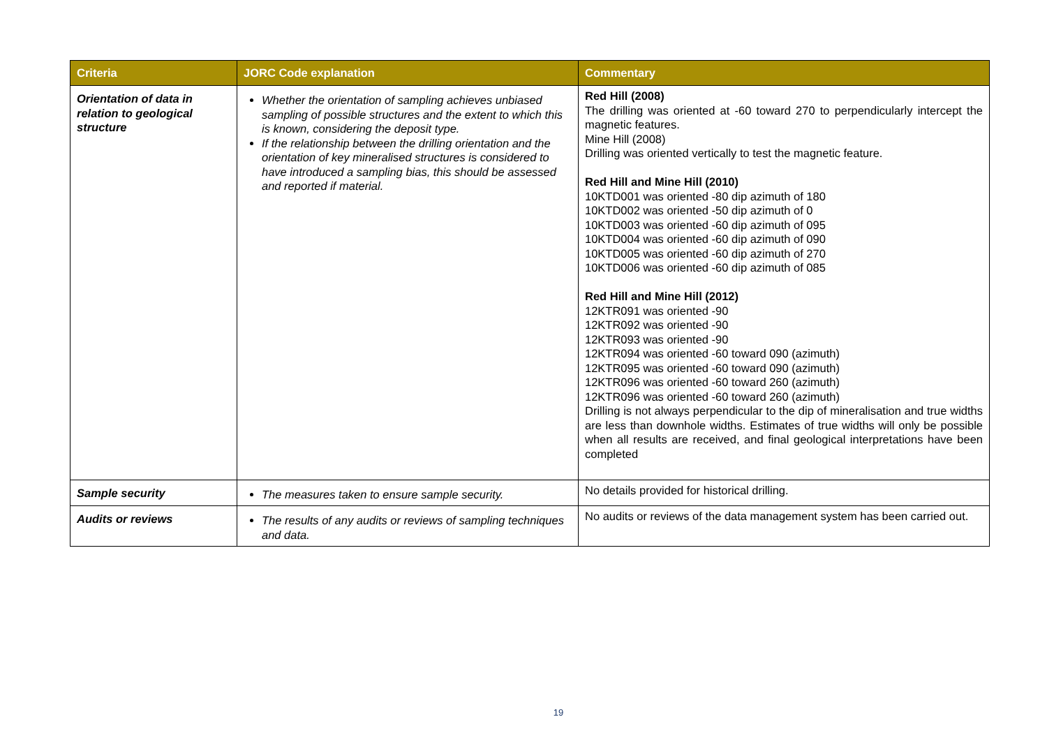| Criteria | JORC Code explanation | Commentary |
| --- | --- | --- |
| Orientation of data in relation to geological structure | Whether the orientation of sampling achieves unbiased sampling of possible structures and the extent to which this is known, considering the deposit type. If the relationship between the drilling orientation and the orientation of key mineralised structures is considered to have introduced a sampling bias, this should be assessed and reported if material. | Red Hill (2008) The drilling was oriented at -60 toward 270 to perpendicularly intercept the magnetic features. Mine Hill (2008) Drilling was oriented vertically to test the magnetic feature. Red Hill and Mine Hill (2010) 10KTD001 was oriented -80 dip azimuth of 180 10KTD002 was oriented -50 dip azimuth of 0 10KTD003 was oriented -60 dip azimuth of 095 10KTD004 was oriented -60 dip azimuth of 090 10KTD005 was oriented -60 dip azimuth of 270 10KTD006 was oriented -60 dip azimuth of 085 Red Hill and Mine Hill (2012) 12KTR091 was oriented -90 12KTR092 was oriented -90 12KTR093 was oriented -90 12KTR094 was oriented -60 toward 090 (azimuth) 12KTR095 was oriented -60 toward 090 (azimuth) 12KTR096 was oriented -60 toward 260 (azimuth) 12KTR096 was oriented -60 toward 260 (azimuth) Drilling is not always perpendicular to the dip of mineralisation and true widths are less than downhole widths. Estimates of true widths will only be possible when all results are received, and final geological interpretations have been completed |
| Sample security | The measures taken to ensure sample security. | No details provided for historical drilling. |
| Audits or reviews | The results of any audits or reviews of sampling techniques and data. | No audits or reviews of the data management system has been carried out. |
19